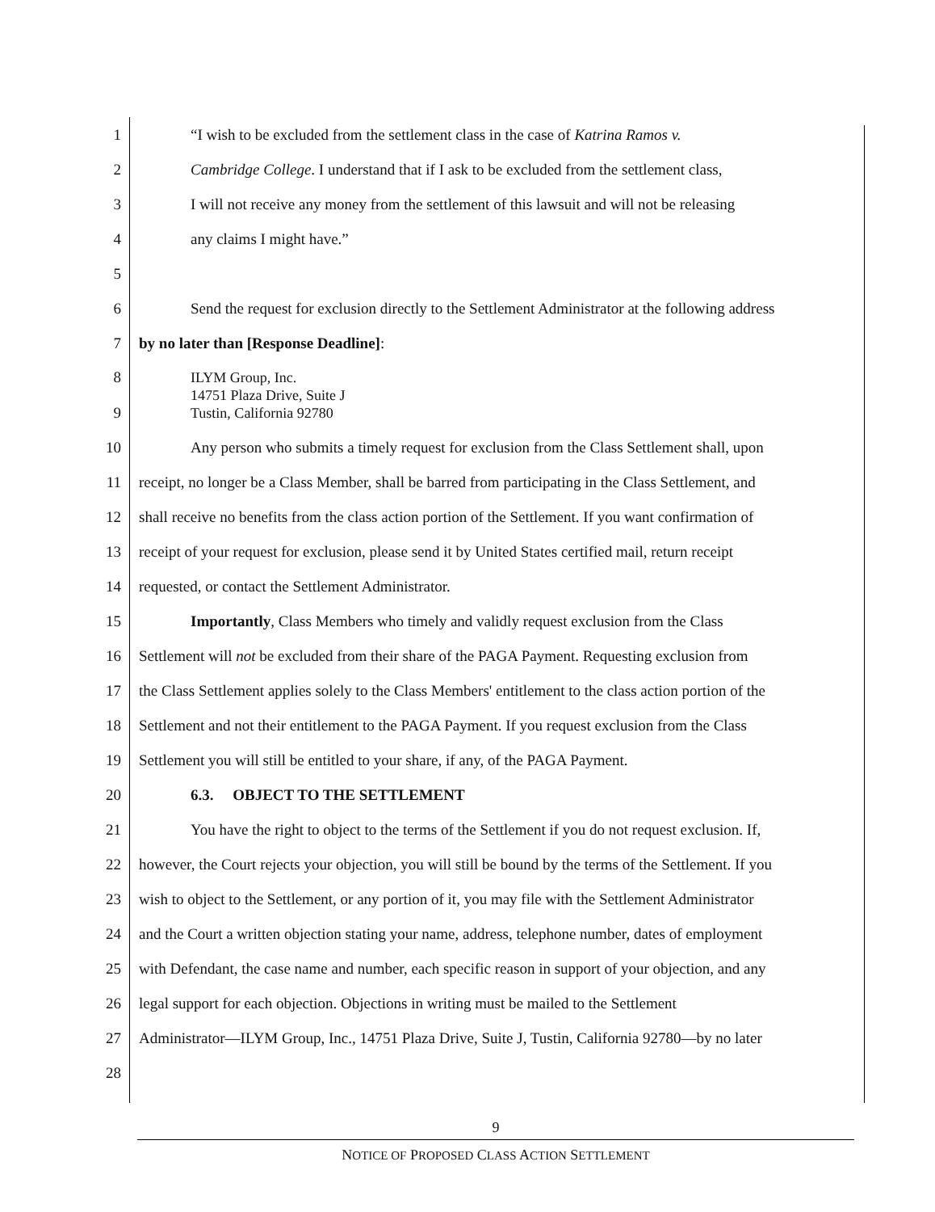1 “I wish to be excluded from the settlement class in the case of Katrina Ramos v.
2 Cambridge College. I understand that if I ask to be excluded from the settlement class,
3 I will not receive any money from the settlement of this lawsuit and will not be releasing
4 any claims I might have.”
5
6 Send the request for exclusion directly to the Settlement Administrator at the following address
7 by no later than [Response Deadline]:
8
9 ILYM Group, Inc.
14751 Plaza Drive, Suite J
Tustin, California 92780
10 Any person who submits a timely request for exclusion from the Class Settlement shall, upon
11 receipt, no longer be a Class Member, shall be barred from participating in the Class Settlement, and
12 shall receive no benefits from the class action portion of the Settlement. If you want confirmation of
13 receipt of your request for exclusion, please send it by United States certified mail, return receipt
14 requested, or contact the Settlement Administrator.
15 Importantly, Class Members who timely and validly request exclusion from the Class
16 Settlement will not be excluded from their share of the PAGA Payment. Requesting exclusion from
17 the Class Settlement applies solely to the Class Members' entitlement to the class action portion of the
18 Settlement and not their entitlement to the PAGA Payment. If you request exclusion from the Class
19 Settlement you will still be entitled to your share, if any, of the PAGA Payment.
20 6.3. OBJECT TO THE SETTLEMENT
21 You have the right to object to the terms of the Settlement if you do not request exclusion. If,
22 however, the Court rejects your objection, you will still be bound by the terms of the Settlement. If you
23 wish to object to the Settlement, or any portion of it, you may file with the Settlement Administrator
24 and the Court a written objection stating your name, address, telephone number, dates of employment
25 with Defendant, the case name and number, each specific reason in support of your objection, and any
26 legal support for each objection. Objections in writing must be mailed to the Settlement
27 Administrator—ILYM Group, Inc., 14751 Plaza Drive, Suite J, Tustin, California 92780—by no later
28
9
NOTICE OF PROPOSED CLASS ACTION SETTLEMENT